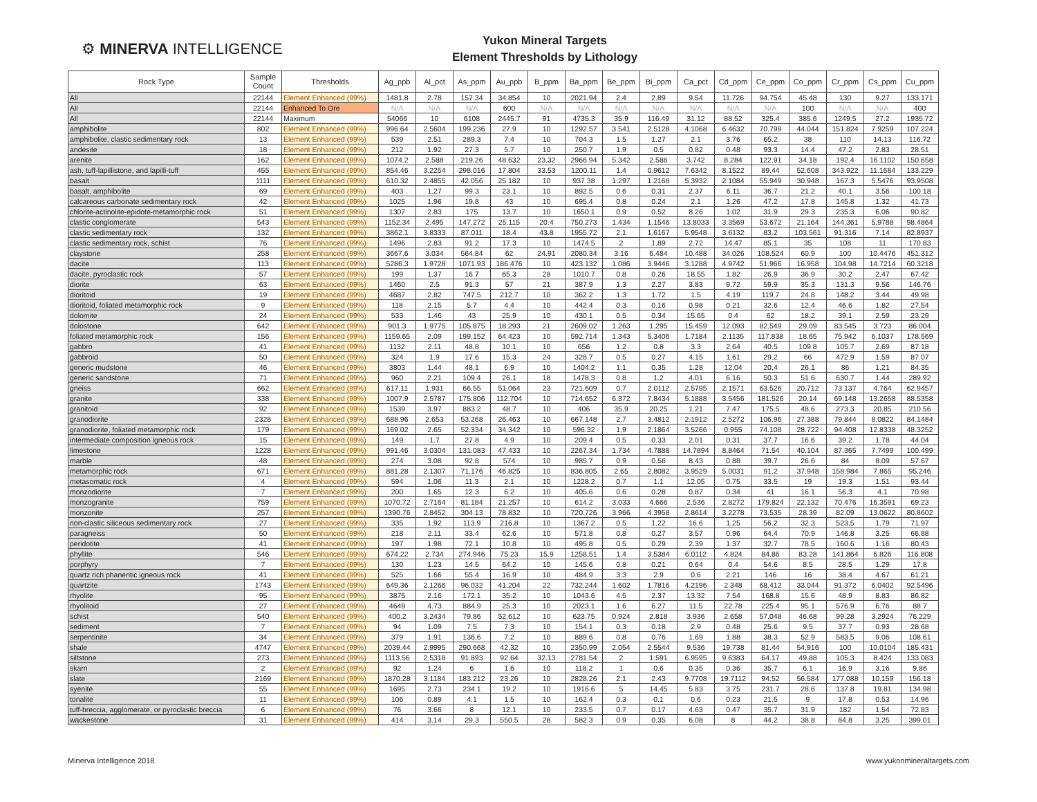⚙ MINERVA INTELLIGENCE
Yukon Mineral Targets
Element Thresholds by Lithology
| Rock Type | Sample Count | Thresholds | Ag_ppb | Al_pct | As_ppm | Au_ppb | B_ppm | Ba_ppm | Be_ppm | Bi_ppm | Ca_pct | Cd_ppm | Ce_ppm | Co_ppm | Cr_ppm | Cs_ppm | Cu_ppm |
| --- | --- | --- | --- | --- | --- | --- | --- | --- | --- | --- | --- | --- | --- | --- | --- | --- | --- |
| All | 22144 | Element Enhanced (99%) | 1481.8 | 2.78 | 157.34 | 34.854 | 10 | 2021.94 | 2.4 | 2.89 | 9.54 | 11.726 | 94.754 | 45.48 | 130 | 9.27 | 133.171 |
| All | 22144 | Enhanced To Ore | N/A | N/A | N/A | 600 | N/A | N/A | N/A | N/A | N/A | N/A | N/A | 100 | N/A | N/A | 400 |
| All | 22144 | Maximum | 54066 | 10 | 6108 | 2445.7 | 91 | 4735.3 | 35.9 | 116.49 | 31.12 | 88.52 | 325.4 | 385.6 | 1249.5 | 27.2 | 1935.72 |
| amphibolite | 802 | Element Enhanced (99%) | 996.64 | 2.5604 | 199.236 | 27.9 | 10 | 1292.57 | 3.541 | 2.5128 | 4.1068 | 6.4632 | 70.799 | 44.044 | 151.824 | 7.9259 | 107.224 |
| amphibolite, clastic sedimentary rock | 13 | Element Enhanced (99%) | 539 | 2.51 | 289.3 | 7.4 | 10 | 704.3 | 1.5 | 1.27 | 2.1 | 3.76 | 65.2 | 38 | 110 | 14.13 | 116.72 |
| andesite | 18 | Element Enhanced (99%) | 212 | 1.92 | 27.3 | 5.7 | 10 | 250.7 | 1.9 | 0.5 | 0.82 | 0.48 | 93.3 | 14.4 | 47.2 | 2.83 | 28.51 |
| arenite | 162 | Element Enhanced (99%) | 1074.2 | 2.588 | 219.26 | 48.632 | 23.32 | 2966.94 | 5.342 | 2.586 | 3.742 | 8.284 | 122.91 | 34.18 | 192.4 | 16.1102 | 150.658 |
| ash, tuff-lapillistone, and lapilli-tuff | 455 | Element Enhanced (99%) | 854.46 | 3.2254 | 298.016 | 17.804 | 33.53 | 1200.11 | 1.4 | 0.9612 | 7.6342 | 8.1522 | 89.44 | 52.608 | 343.922 | 11.1684 | 133.229 |
| basalt | 1111 | Element Enhanced (99%) | 610.32 | 2.4855 | 42.056 | 25.182 | 10 | 937.38 | 1.297 | 1.2168 | 5.3932 | 2.1084 | 55.949 | 30.948 | 167.3 | 5.5476 | 93.9508 |
| basalt, amphibolite | 69 | Element Enhanced (99%) | 403 | 1.27 | 99.3 | 23.1 | 10 | 892.5 | 0.6 | 0.31 | 2.37 | 6.11 | 36.7 | 21.2 | 40.1 | 3.56 | 100.18 |
| calcareous carbonate sedimentary rock | 42 | Element Enhanced (99%) | 1025 | 1.96 | 19.8 | 43 | 10 | 695.4 | 0.8 | 0.24 | 2.1 | 1.26 | 47.2 | 17.8 | 145.8 | 1.32 | 41.73 |
| chlorite-actinolite-epidote-metamorphic rock | 51 | Element Enhanced (99%) | 1307 | 2.83 | 175 | 13.7 | 10 | 1650.1 | 0.9 | 0.52 | 8.26 | 1.02 | 31.9 | 29.3 | 235.3 | 6.06 | 90.82 |
| clastic conglomerate | 543 | Element Enhanced (99%) | 1152.34 | 2.495 | 147.272 | 25.115 | 20.4 | 750.273 | 1.434 | 1.1546 | 13.8033 | 3.3569 | 53.672 | 21.164 | 144.361 | 5.9788 | 98.4864 |
| clastic sedimentary rock | 132 | Element Enhanced (99%) | 3862.1 | 3.8333 | 87.011 | 18.4 | 43.8 | 1955.72 | 2.1 | 1.6167 | 5.9548 | 3.6132 | 83.2 | 103.561 | 91.316 | 7.14 | 82.8937 |
| clastic sedimentary rock, schist | 76 | Element Enhanced (99%) | 1496 | 2.83 | 91.2 | 17.3 | 10 | 1474.5 | 2 | 1.89 | 2.72 | 14.47 | 85.1 | 35 | 108 | 11 | 170.83 |
| claystone | 258 | Element Enhanced (99%) | 3667.6 | 3.034 | 564.84 | 62 | 24.91 | 2080.34 | 3.16 | 6.484 | 10.488 | 34.026 | 108.524 | 60.9 | 100 | 10.4476 | 451.312 |
| dacite | 113 | Element Enhanced (99%) | 5286.3 | 1.9728 | 1071.93 | 186.476 | 10 | 423.132 | 1.086 | 3.9446 | 3.1288 | 4.9742 | 51.966 | 16.958 | 104.98 | 14.7214 | 60.3218 |
| dacite, pyroclastic rock | 57 | Element Enhanced (99%) | 199 | 1.37 | 16.7 | 65.3 | 28 | 1010.7 | 0.8 | 0.26 | 18.55 | 1.82 | 26.9 | 36.9 | 30.2 | 2.47 | 67.42 |
| diorite | 63 | Element Enhanced (99%) | 1460 | 2.5 | 91.3 | 57 | 21 | 387.9 | 1.3 | 2.27 | 3.83 | 9.72 | 59.9 | 35.3 | 131.3 | 9.56 | 146.76 |
| dioritoid | 19 | Element Enhanced (99%) | 4687 | 2.82 | 747.5 | 212.7 | 10 | 362.2 | 1.3 | 1.72 | 1.5 | 4.19 | 119.7 | 24.8 | 148.2 | 3.44 | 49.98 |
| dioritoid, foliated metamorphic rock | 9 | Element Enhanced (99%) | 118 | 2.15 | 5.7 | 4.4 | 10 | 442.4 | 0.3 | 0.16 | 0.98 | 0.21 | 32.6 | 12.4 | 46.6 | 1.82 | 27.54 |
| dolomite | 24 | Element Enhanced (99%) | 533 | 1.46 | 43 | 25.9 | 10 | 430.1 | 0.5 | 0.34 | 15.65 | 0.4 | 62 | 18.2 | 39.1 | 2.59 | 23.29 |
| dolostone | 642 | Element Enhanced (99%) | 901.3 | 1.9775 | 105.875 | 18.293 | 21 | 2609.02 | 1.263 | 1.295 | 15.459 | 12.093 | 82.549 | 29.09 | 83.545 | 3.723 | 86.004 |
| foliated metamorphic rock | 156 | Element Enhanced (99%) | 1159.65 | 2.09 | 199.152 | 64.423 | 10 | 592.714 | 1.343 | 5.3406 | 1.7184 | 2.1135 | 117.838 | 18.65 | 75.942 | 6.1037 | 178.569 |
| gabbro | 41 | Element Enhanced (99%) | 1132 | 2.11 | 48.8 | 10.1 | 10 | 656 | 1.2 | 0.8 | 3.3 | 2.64 | 40.5 | 109.8 | 105.7 | 2.69 | 87.18 |
| gabbroid | 50 | Element Enhanced (99%) | 324 | 1.9 | 17.6 | 15.3 | 24 | 328.7 | 0.5 | 0.27 | 4.15 | 1.61 | 29.2 | 66 | 472.9 | 1.59 | 87.07 |
| generic mudstone | 46 | Element Enhanced (99%) | 3803 | 1.44 | 48.1 | 6.9 | 10 | 1404.2 | 1.1 | 0.35 | 1.28 | 12.04 | 20.4 | 26.1 | 86 | 1.21 | 84.35 |
| generic sandstone | 71 | Element Enhanced (99%) | 960 | 2.21 | 109.4 | 26.1 | 18 | 1478.3 | 0.8 | 1.2 | 4.01 | 6.16 | 50.3 | 51.6 | 630.7 | 1.44 | 289.92 |
| gneiss | 662 | Element Enhanced (99%) | 617.11 | 1.931 | 66.55 | 51.064 | 23 | 721.609 | 0.7 | 2.0112 | 2.5795 | 2.1571 | 63.526 | 20.712 | 73.137 | 4.764 | 62.9457 |
| granite | 338 | Element Enhanced (99%) | 1007.9 | 2.5787 | 175.806 | 112.704 | 10 | 714.652 | 6.372 | 7.8434 | 5.1888 | 3.5456 | 181.526 | 20.14 | 69.148 | 13.2658 | 88.5358 |
| granitoid | 92 | Element Enhanced (99%) | 1539 | 3.97 | 883.2 | 48.7 | 10 | 406 | 35.9 | 20.25 | 1.21 | 7.47 | 175.5 | 48.6 | 273.3 | 20.85 | 210.56 |
| granodiorite | 2328 | Element Enhanced (99%) | 688.96 | 2.653 | 53.268 | 26.463 | 10 | 667.148 | 2.7 | 3.4812 | 2.1912 | 2.5272 | 106.96 | 27.388 | 79.844 | 8.0822 | 84.1484 |
| granodiorite, foliated metamorphic rock | 179 | Element Enhanced (99%) | 169.02 | 2.65 | 52.334 | 34.342 | 10 | 596.32 | 1.9 | 2.1864 | 3.5266 | 0.955 | 74.108 | 28.722 | 94.408 | 12.8338 | 48.3252 |
| intermediate composition igneous rock | 15 | Element Enhanced (99%) | 149 | 1.7 | 27.8 | 4.9 | 10 | 209.4 | 0.5 | 0.33 | 2.01 | 0.31 | 37.7 | 16.6 | 39.2 | 1.78 | 44.04 |
| limestone | 1228 | Element Enhanced (99%) | 991.46 | 3.0304 | 131.083 | 47.433 | 10 | 2267.34 | 1.734 | 4.7888 | 14.7894 | 8.8464 | 71.54 | 40.104 | 87.365 | 7.7499 | 100.499 |
| marble | 48 | Element Enhanced (99%) | 274 | 3.08 | 92.8 | 574 | 10 | 985.7 | 0.9 | 0.56 | 8.43 | 0.88 | 39.7 | 26.6 | 84 | 8.09 | 57.67 |
| metamorphic rock | 671 | Element Enhanced (99%) | 881.28 | 2.1307 | 71.176 | 46.825 | 10 | 836.805 | 2.65 | 2.8082 | 3.9529 | 5.0031 | 91.2 | 37.948 | 158.984 | 7.865 | 95.246 |
| metasomatic rock | 4 | Element Enhanced (99%) | 594 | 1.06 | 11.3 | 2.1 | 10 | 1228.2 | 0.7 | 1.1 | 12.05 | 0.75 | 33.5 | 19 | 19.3 | 1.51 | 93.44 |
| monzodiorite | 7 | Element Enhanced (99%) | 200 | 1.65 | 12.3 | 6.2 | 10 | 405.6 | 0.6 | 0.28 | 0.87 | 0.34 | 41 | 16.1 | 56.3 | 4.1 | 70.98 |
| monzogranite | 759 | Element Enhanced (99%) | 1070.72 | 2.7164 | 81.184 | 21.257 | 10 | 614.2 | 3.033 | 4.666 | 2.536 | 2.8272 | 179.824 | 22.132 | 70.476 | 16.3591 | 69.23 |
| monzonite | 257 | Element Enhanced (99%) | 1390.76 | 2.8452 | 304.13 | 78.832 | 10 | 720.726 | 3.966 | 4.3958 | 2.8614 | 3.2278 | 73.535 | 28.39 | 82.09 | 13.0622 | 80.8602 |
| non-clastic siliceous sedimentary rock | 27 | Element Enhanced (99%) | 335 | 1.92 | 113.9 | 216.8 | 10 | 1367.2 | 0.5 | 1.22 | 16.6 | 1.25 | 56.2 | 32.3 | 523.5 | 1.79 | 71.97 |
| paragneiss | 50 | Element Enhanced (99%) | 218 | 2.11 | 33.4 | 62.6 | 10 | 571.8 | 0.8 | 0.27 | 3.57 | 0.96 | 64.4 | 70.9 | 146.8 | 3.25 | 66.88 |
| peridotite | 41 | Element Enhanced (99%) | 197 | 1.98 | 72.1 | 10.8 | 10 | 495.8 | 0.5 | 0.29 | 2.39 | 1.37 | 32.7 | 78.5 | 160.6 | 1.16 | 80.43 |
| phyllite | 546 | Element Enhanced (99%) | 674.22 | 2.734 | 274.946 | 75.23 | 15.9 | 1258.51 | 1.4 | 3.5384 | 6.0112 | 4.824 | 84.86 | 83.28 | 141.864 | 6.826 | 116.808 |
| porphyry | 7 | Element Enhanced (99%) | 130 | 1.23 | 14.5 | 64.2 | 10 | 145.6 | 0.8 | 0.21 | 0.64 | 0.4 | 54.6 | 8.5 | 28.5 | 1.29 | 17.8 |
| quartz rich phaneritic igneous rock | 41 | Element Enhanced (99%) | 525 | 1.66 | 55.4 | 16.9 | 10 | 484.9 | 3.3 | 2.9 | 0.6 | 2.21 | 146 | 16 | 38.4 | 4.67 | 61.21 |
| quartzite | 1743 | Element Enhanced (99%) | 649.36 | 2.1266 | 96.032 | 41.204 | 22 | 732.244 | 1.602 | 1.7816 | 4.2196 | 2.348 | 68.412 | 33.044 | 91.372 | 6.0402 | 92.5496 |
| rhyolite | 95 | Element Enhanced (99%) | 3875 | 2.16 | 172.1 | 35.2 | 10 | 1043.6 | 4.5 | 2.37 | 13.32 | 7.54 | 168.8 | 15.6 | 48.9 | 8.83 | 86.82 |
| rhyolitoid | 27 | Element Enhanced (99%) | 4649 | 4.73 | 884.9 | 25.3 | 10 | 2023.1 | 1.6 | 6.27 | 11.5 | 22.78 | 225.4 | 95.1 | 576.9 | 6.76 | 88.7 |
| schist | 540 | Element Enhanced (99%) | 400.2 | 3.2434 | 79.86 | 52.612 | 10 | 623.75 | 0.924 | 2.818 | 3.936 | 2.658 | 57.048 | 46.68 | 99.28 | 3.2924 | 76.229 |
| sediment | 7 | Element Enhanced (99%) | 94 | 1.09 | 7.5 | 7.3 | 10 | 154.1 | 0.3 | 0.18 | 2.9 | 0.48 | 25.6 | 9.5 | 37.7 | 0.93 | 28.68 |
| serpentinite | 34 | Element Enhanced (99%) | 379 | 1.91 | 136.6 | 7.2 | 10 | 889.6 | 0.8 | 0.76 | 1.69 | 1.88 | 38.3 | 52.9 | 583.5 | 9.06 | 108.61 |
| shale | 4747 | Element Enhanced (99%) | 2039.44 | 2.9995 | 290.668 | 42.32 | 10 | 2350.99 | 2.054 | 2.5544 | 9.536 | 19.738 | 81.44 | 54.916 | 100 | 10.0104 | 185.431 |
| siltstone | 273 | Element Enhanced (99%) | 1113.56 | 2.5318 | 91.893 | 92.64 | 32.13 | 2781.54 | 2 | 1.591 | 6.9595 | 9.6383 | 64.17 | 49.88 | 105.3 | 8.424 | 133.083 |
| skarn | 2 | Element Enhanced (99%) | 92 | 1.24 | 6 | 1.6 | 10 | 118.2 | 1 | 0.6 | 0.35 | 0.36 | 35.7 | 6.1 | 16.9 | 3.16 | 9.86 |
| slate | 2169 | Element Enhanced (99%) | 1870.28 | 3.1184 | 183.212 | 23.26 | 10 | 2828.26 | 2.1 | 2.43 | 9.7708 | 19.7112 | 94.52 | 56.584 | 177.088 | 10.159 | 156.18 |
| syenite | 55 | Element Enhanced (99%) | 1695 | 2.73 | 234.1 | 19.2 | 10 | 1916.6 | 5 | 14.45 | 5.83 | 3.75 | 231.7 | 28.6 | 137.8 | 19.81 | 134.98 |
| tonalite | 11 | Element Enhanced (99%) | 106 | 0.89 | 4.1 | 1.5 | 10 | 162.4 | 0.3 | 0.1 | 0.6 | 0.23 | 21.5 | 9 | 17.8 | 0.53 | 14.96 |
| tuff-breccia, agglomerate, or pyroclastic breccia | 6 | Element Enhanced (99%) | 76 | 3.66 | 8 | 12.1 | 10 | 233.5 | 0.7 | 0.17 | 4.63 | 0.47 | 35.7 | 31.9 | 182 | 1.54 | 72.83 |
| wackestone | 31 | Element Enhanced (99%) | 414 | 3.14 | 29.3 | 550.5 | 28 | 582.3 | 0.9 | 0.35 | 6.08 | 8 | 44.2 | 38.8 | 84.8 | 3.25 | 399.01 |
Minerva Intelligence 2018 www.yukonmineraltargets.com